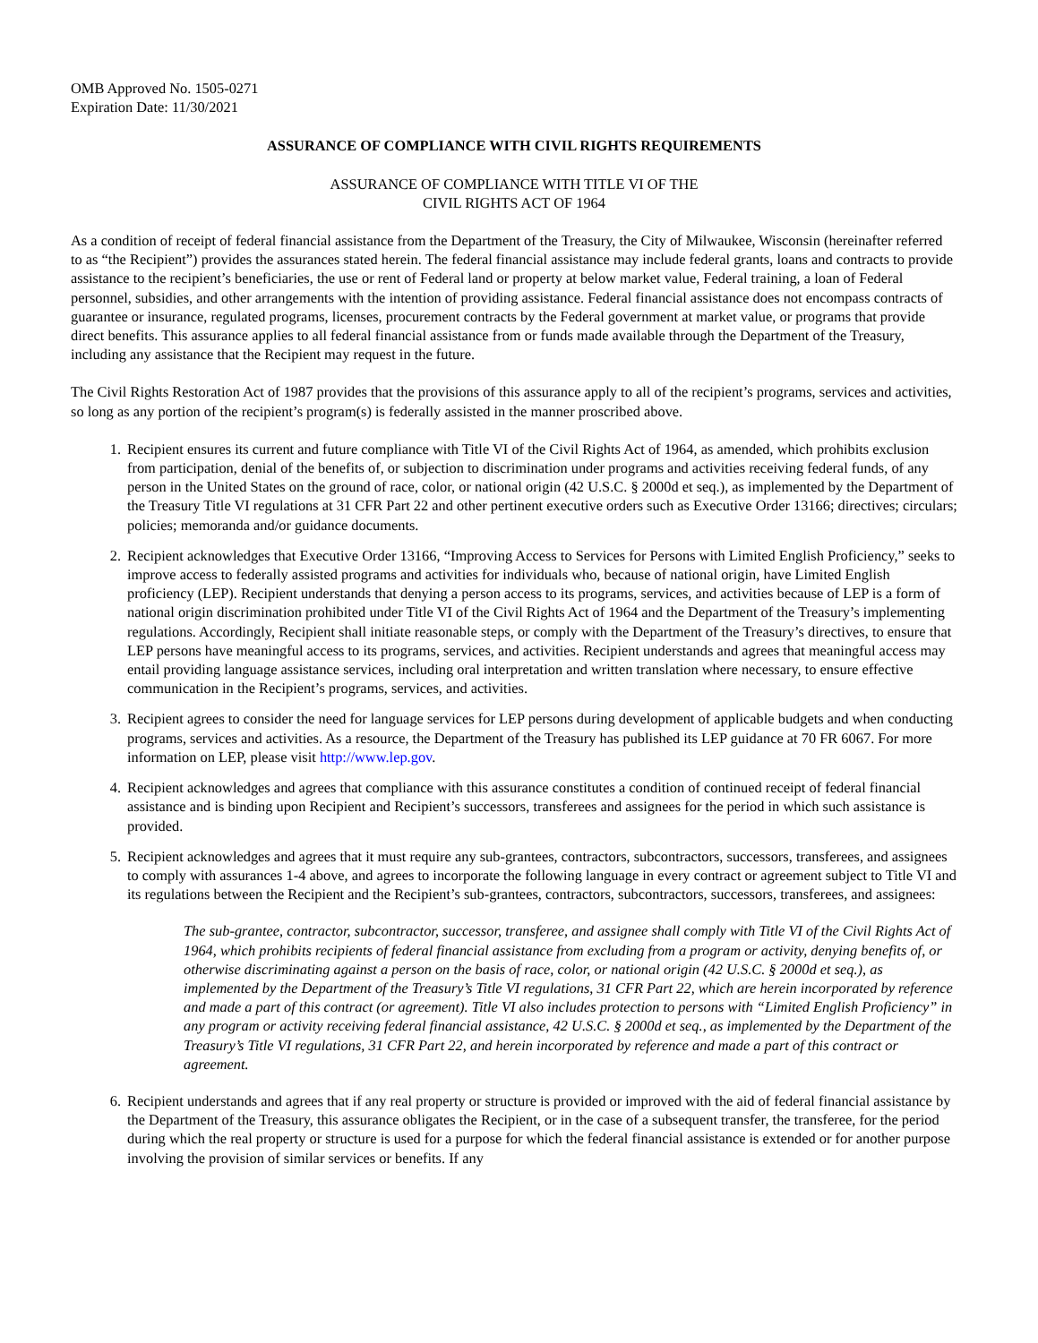OMB Approved No. 1505-0271
Expiration Date: 11/30/2021
ASSURANCE OF COMPLIANCE WITH CIVIL RIGHTS REQUIREMENTS
ASSURANCE OF COMPLIANCE WITH TITLE VI OF THE
CIVIL RIGHTS ACT OF 1964
As a condition of receipt of federal financial assistance from the Department of the Treasury, the City of Milwaukee, Wisconsin (hereinafter referred to as “the Recipient”) provides the assurances stated herein. The federal financial assistance may include federal grants, loans and contracts to provide assistance to the recipient’s beneficiaries, the use or rent of Federal land or property at below market value, Federal training, a loan of Federal personnel, subsidies, and other arrangements with the intention of providing assistance. Federal financial assistance does not encompass contracts of guarantee or insurance, regulated programs, licenses, procurement contracts by the Federal government at market value, or programs that provide direct benefits. This assurance applies to all federal financial assistance from or funds made available through the Department of the Treasury, including any assistance that the Recipient may request in the future.
The Civil Rights Restoration Act of 1987 provides that the provisions of this assurance apply to all of the recipient’s programs, services and activities, so long as any portion of the recipient’s program(s) is federally assisted in the manner proscribed above.
1. Recipient ensures its current and future compliance with Title VI of the Civil Rights Act of 1964, as amended, which prohibits exclusion from participation, denial of the benefits of, or subjection to discrimination under programs and activities receiving federal funds, of any person in the United States on the ground of race, color, or national origin (42 U.S.C. § 2000d et seq.), as implemented by the Department of the Treasury Title VI regulations at 31 CFR Part 22 and other pertinent executive orders such as Executive Order 13166; directives; circulars; policies; memoranda and/or guidance documents.
2. Recipient acknowledges that Executive Order 13166, “Improving Access to Services for Persons with Limited English Proficiency,” seeks to improve access to federally assisted programs and activities for individuals who, because of national origin, have Limited English proficiency (LEP). Recipient understands that denying a person access to its programs, services, and activities because of LEP is a form of national origin discrimination prohibited under Title VI of the Civil Rights Act of 1964 and the Department of the Treasury’s implementing regulations. Accordingly, Recipient shall initiate reasonable steps, or comply with the Department of the Treasury’s directives, to ensure that LEP persons have meaningful access to its programs, services, and activities. Recipient understands and agrees that meaningful access may entail providing language assistance services, including oral interpretation and written translation where necessary, to ensure effective communication in the Recipient’s programs, services, and activities.
3. Recipient agrees to consider the need for language services for LEP persons during development of applicable budgets and when conducting programs, services and activities. As a resource, the Department of the Treasury has published its LEP guidance at 70 FR 6067. For more information on LEP, please visit http://www.lep.gov.
4. Recipient acknowledges and agrees that compliance with this assurance constitutes a condition of continued receipt of federal financial assistance and is binding upon Recipient and Recipient’s successors, transferees and assignees for the period in which such assistance is provided.
5. Recipient acknowledges and agrees that it must require any sub-grantees, contractors, subcontractors, successors, transferees, and assignees to comply with assurances 1-4 above, and agrees to incorporate the following language in every contract or agreement subject to Title VI and its regulations between the Recipient and the Recipient’s sub-grantees, contractors, subcontractors, successors, transferees, and assignees:
The sub-grantee, contractor, subcontractor, successor, transferee, and assignee shall comply with Title VI of the Civil Rights Act of 1964, which prohibits recipients of federal financial assistance from excluding from a program or activity, denying benefits of, or otherwise discriminating against a person on the basis of race, color, or national origin (42 U.S.C. § 2000d et seq.), as implemented by the Department of the Treasury’s Title VI regulations, 31 CFR Part 22, which are herein incorporated by reference and made a part of this contract (or agreement). Title VI also includes protection to persons with “Limited English Proficiency” in any program or activity receiving federal financial assistance, 42 U.S.C. § 2000d et seq., as implemented by the Department of the Treasury’s Title VI regulations, 31 CFR Part 22, and herein incorporated by reference and made a part of this contract or agreement.
6. Recipient understands and agrees that if any real property or structure is provided or improved with the aid of federal financial assistance by the Department of the Treasury, this assurance obligates the Recipient, or in the case of a subsequent transfer, the transferee, for the period during which the real property or structure is used for a purpose for which the federal financial assistance is extended or for another purpose involving the provision of similar services or benefits. If any